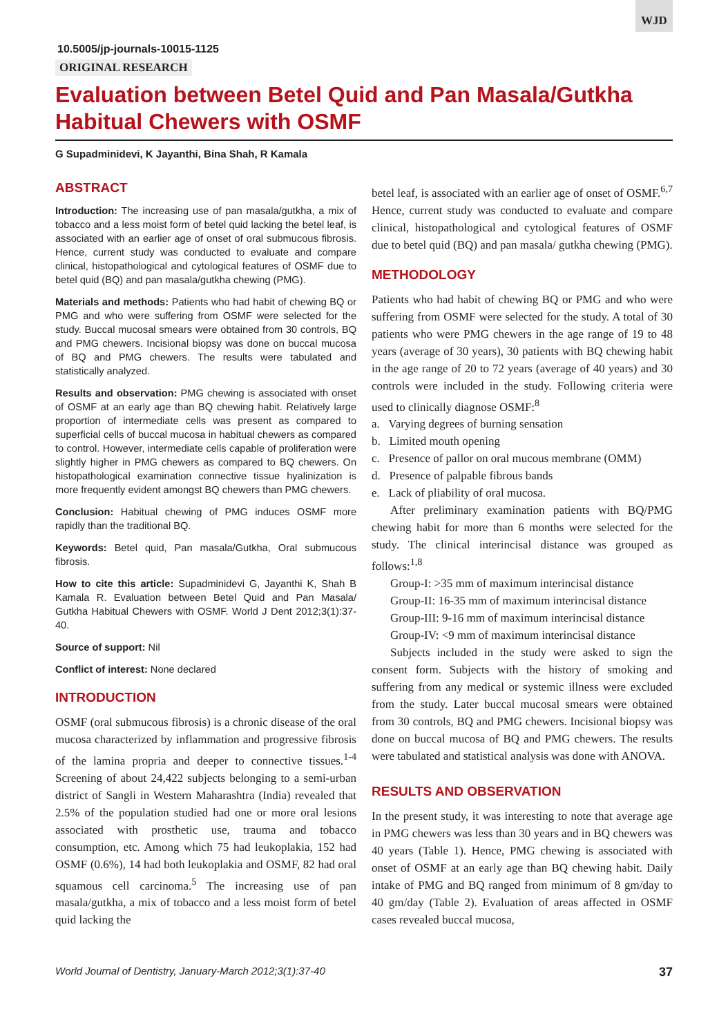WJD
10.5005/jp-journals-10015-1125
ORIGINAL RESEARCH
Evaluation between Betel Quid and Pan Masala/Gutkha Habitual Chewers with OSMF
G Supadminidevi, K Jayanthi, Bina Shah, R Kamala
ABSTRACT
Introduction: The increasing use of pan masala/gutkha, a mix of tobacco and a less moist form of betel quid lacking the betel leaf, is associated with an earlier age of onset of oral submucous fibrosis. Hence, current study was conducted to evaluate and compare clinical, histopathological and cytological features of OSMF due to betel quid (BQ) and pan masala/gutkha chewing (PMG).
Materials and methods: Patients who had habit of chewing BQ or PMG and who were suffering from OSMF were selected for the study. Buccal mucosal smears were obtained from 30 controls, BQ and PMG chewers. Incisional biopsy was done on buccal mucosa of BQ and PMG chewers. The results were tabulated and statistically analyzed.
Results and observation: PMG chewing is associated with onset of OSMF at an early age than BQ chewing habit. Relatively large proportion of intermediate cells was present as compared to superficial cells of buccal mucosa in habitual chewers as compared to control. However, intermediate cells capable of proliferation were slightly higher in PMG chewers as compared to BQ chewers. On histopathological examination connective tissue hyalinization is more frequently evident amongst BQ chewers than PMG chewers.
Conclusion: Habitual chewing of PMG induces OSMF more rapidly than the traditional BQ.
Keywords: Betel quid, Pan masala/Gutkha, Oral submucous fibrosis.
How to cite this article: Supadminidevi G, Jayanthi K, Shah B Kamala R. Evaluation between Betel Quid and Pan Masala/ Gutkha Habitual Chewers with OSMF. World J Dent 2012;3(1):37-40.
Source of support: Nil
Conflict of interest: None declared
INTRODUCTION
OSMF (oral submucous fibrosis) is a chronic disease of the oral mucosa characterized by inflammation and progressive fibrosis of the lamina propria and deeper to connective tissues.<sup>1-4</sup> Screening of about 24,422 subjects belonging to a semi-urban district of Sangli in Western Maharashtra (India) revealed that 2.5% of the population studied had one or more oral lesions associated with prosthetic use, trauma and tobacco consumption, etc. Among which 75 had leukoplakia, 152 had OSMF (0.6%), 14 had both leukoplakia and OSMF, 82 had oral squamous cell carcinoma.<sup>5</sup> The increasing use of pan masala/gutkha, a mix of tobacco and a less moist form of betel quid lacking the
betel leaf, is associated with an earlier age of onset of OSMF.<sup>6,7</sup> Hence, current study was conducted to evaluate and compare clinical, histopathological and cytological features of OSMF due to betel quid (BQ) and pan masala/ gutkha chewing (PMG).
METHODOLOGY
Patients who had habit of chewing BQ or PMG and who were suffering from OSMF were selected for the study. A total of 30 patients who were PMG chewers in the age range of 19 to 48 years (average of 30 years), 30 patients with BQ chewing habit in the age range of 20 to 72 years (average of 40 years) and 30 controls were included in the study. Following criteria were used to clinically diagnose OSMF:<sup>8</sup>
a. Varying degrees of burning sensation
b. Limited mouth opening
c. Presence of pallor on oral mucous membrane (OMM)
d. Presence of palpable fibrous bands
e. Lack of pliability of oral mucosa.
After preliminary examination patients with BQ/PMG chewing habit for more than 6 months were selected for the study. The clinical interincisal distance was grouped as follows:<sup>1,8</sup>
Group-I: >35 mm of maximum interincisal distance
Group-II: 16-35 mm of maximum interincisal distance
Group-III: 9-16 mm of maximum interincisal distance
Group-IV: <9 mm of maximum interincisal distance
Subjects included in the study were asked to sign the consent form. Subjects with the history of smoking and suffering from any medical or systemic illness were excluded from the study. Later buccal mucosal smears were obtained from 30 controls, BQ and PMG chewers. Incisional biopsy was done on buccal mucosa of BQ and PMG chewers. The results were tabulated and statistical analysis was done with ANOVA.
RESULTS AND OBSERVATION
In the present study, it was interesting to note that average age in PMG chewers was less than 30 years and in BQ chewers was 40 years (Table 1). Hence, PMG chewing is associated with onset of OSMF at an early age than BQ chewing habit. Daily intake of PMG and BQ ranged from minimum of 8 gm/day to 40 gm/day (Table 2). Evaluation of areas affected in OSMF cases revealed buccal mucosa,
World Journal of Dentistry, January-March 2012;3(1):37-40 37